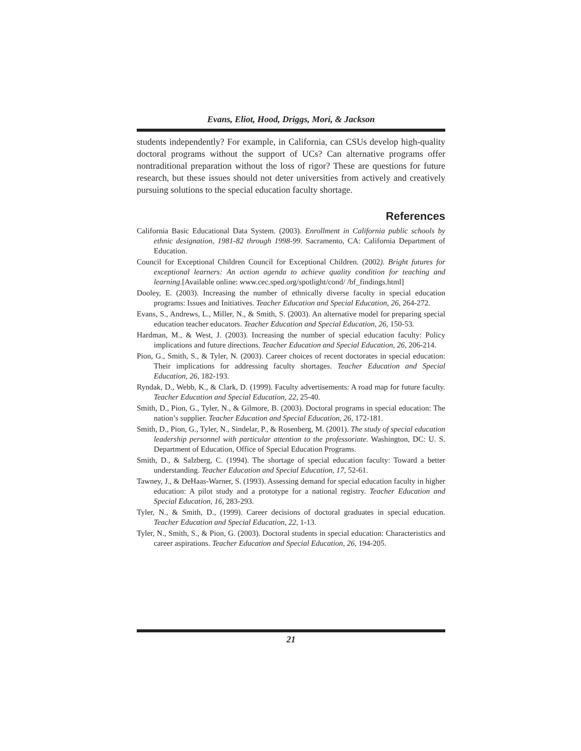Evans, Eliot, Hood, Driggs, Mori, & Jackson
students independently? For example, in California, can CSUs develop high-quality doctoral programs without the support of UCs? Can alternative programs offer nontraditional preparation without the loss of rigor? These are questions for future research, but these issues should not deter universities from actively and creatively pursuing solutions to the special education faculty shortage.
References
California Basic Educational Data System. (2003). Enrollment in California public schools by ethnic designation, 1981-82 through 1998-99. Sacramento, CA: California Department of Education.
Council for Exceptional Children Council for Exceptional Children. (2002). Bright futures for exceptional learners: An action agenda to achieve quality condition for teaching and learning.[Available online: www.cec.sped.org/spotlight/cond/ /bf_findings.html]
Dooley, E. (2003). Increasing the number of ethnically diverse faculty in special education programs: Issues and Initiatives. Teacher Education and Special Education, 26, 264-272.
Evans, S., Andrews, L., Miller, N., & Smith, S. (2003). An alternative model for preparing special education teacher educators. Teacher Education and Special Education, 26, 150-53.
Hardman, M., & West, J. (2003). Increasing the number of special education faculty: Policy implications and future directions. Teacher Education and Special Education, 26, 206-214.
Pion, G., Smith, S., & Tyler, N. (2003). Career choices of recent doctorates in special education: Their implications for addressing faculty shortages. Teacher Education and Special Education, 26, 182-193.
Ryndak, D., Webb, K., & Clark, D. (1999). Faculty advertisements: A road map for future faculty. Teacher Education and Special Education, 22, 25-40.
Smith, D., Pion, G., Tyler, N., & Gilmore, B. (2003). Doctoral programs in special education: The nation’s supplier. Teacher Education and Special Education, 26, 172-181.
Smith, D., Pion, G., Tyler, N., Sindelar, P., & Rosenberg, M. (2001). The study of special education leadership personnel with particular attention to the professoriate. Washington, DC: U. S. Department of Education, Office of Special Education Programs.
Smith, D., & Salzberg, C. (1994). The shortage of special education faculty: Toward a better understanding. Teacher Education and Special Education, 17, 52-61.
Tawney, J., & DeHaas-Warner, S. (1993). Assessing demand for special education faculty in higher education: A pilot study and a prototype for a national registry. Teacher Education and Special Education, 16, 283-293.
Tyler, N., & Smith, D., (1999). Career decisions of doctoral graduates in special education. Teacher Education and Special Education, 22, 1-13.
Tyler, N., Smith, S., & Pion, G. (2003). Doctoral students in special education: Characteristics and career aspirations. Teacher Education and Special Education, 26, 194-205.
21